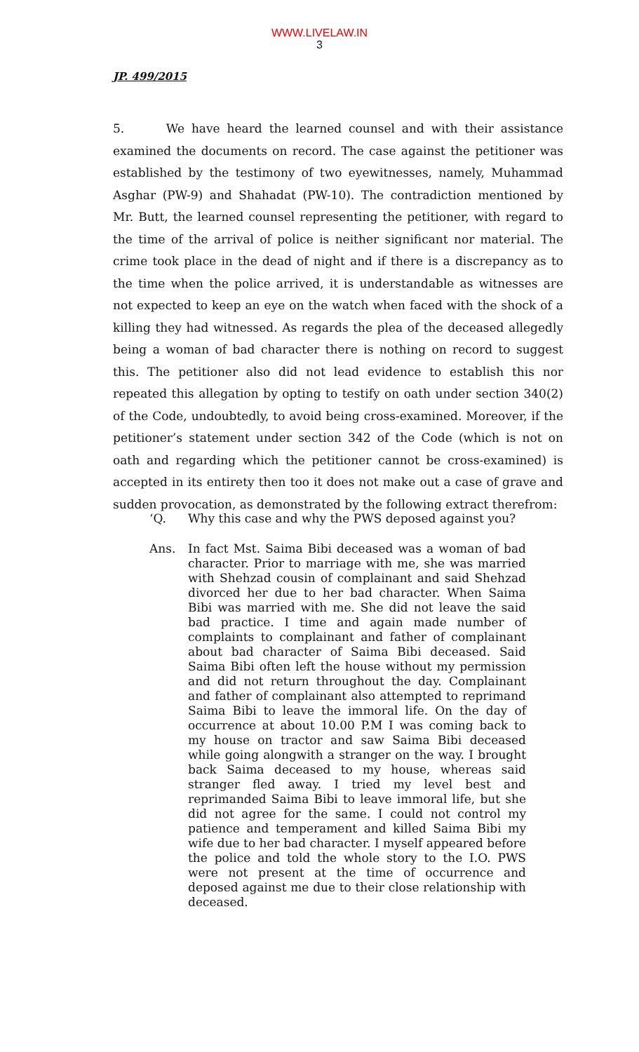WWW.LIVELAW.IN
3
JP. 499/2015
5. We have heard the learned counsel and with their assistance examined the documents on record. The case against the petitioner was established by the testimony of two eyewitnesses, namely, Muhammad Asghar (PW-9) and Shahadat (PW-10). The contradiction mentioned by Mr. Butt, the learned counsel representing the petitioner, with regard to the time of the arrival of police is neither significant nor material. The crime took place in the dead of night and if there is a discrepancy as to the time when the police arrived, it is understandable as witnesses are not expected to keep an eye on the watch when faced with the shock of a killing they had witnessed. As regards the plea of the deceased allegedly being a woman of bad character there is nothing on record to suggest this. The petitioner also did not lead evidence to establish this nor repeated this allegation by opting to testify on oath under section 340(2) of the Code, undoubtedly, to avoid being cross-examined. Moreover, if the petitioner’s statement under section 342 of the Code (which is not on oath and regarding which the petitioner cannot be cross-examined) is accepted in its entirety then too it does not make out a case of grave and sudden provocation, as demonstrated by the following extract therefrom:
‘Q. Why this case and why the PWS deposed against you?
Ans. In fact Mst. Saima Bibi deceased was a woman of bad character. Prior to marriage with me, she was married with Shehzad cousin of complainant and said Shehzad divorced her due to her bad character. When Saima Bibi was married with me. She did not leave the said bad practice. I time and again made number of complaints to complainant and father of complainant about bad character of Saima Bibi deceased. Said Saima Bibi often left the house without my permission and did not return throughout the day. Complainant and father of complainant also attempted to reprimand Saima Bibi to leave the immoral life. On the day of occurrence at about 10.00 P.M I was coming back to my house on tractor and saw Saima Bibi deceased while going alongwith a stranger on the way. I brought back Saima deceased to my house, whereas said stranger fled away. I tried my level best and reprimanded Saima Bibi to leave immoral life, but she did not agree for the same. I could not control my patience and temperament and killed Saima Bibi my wife due to her bad character. I myself appeared before the police and told the whole story to the I.O. PWS were not present at the time of occurrence and deposed against me due to their close relationship with deceased.